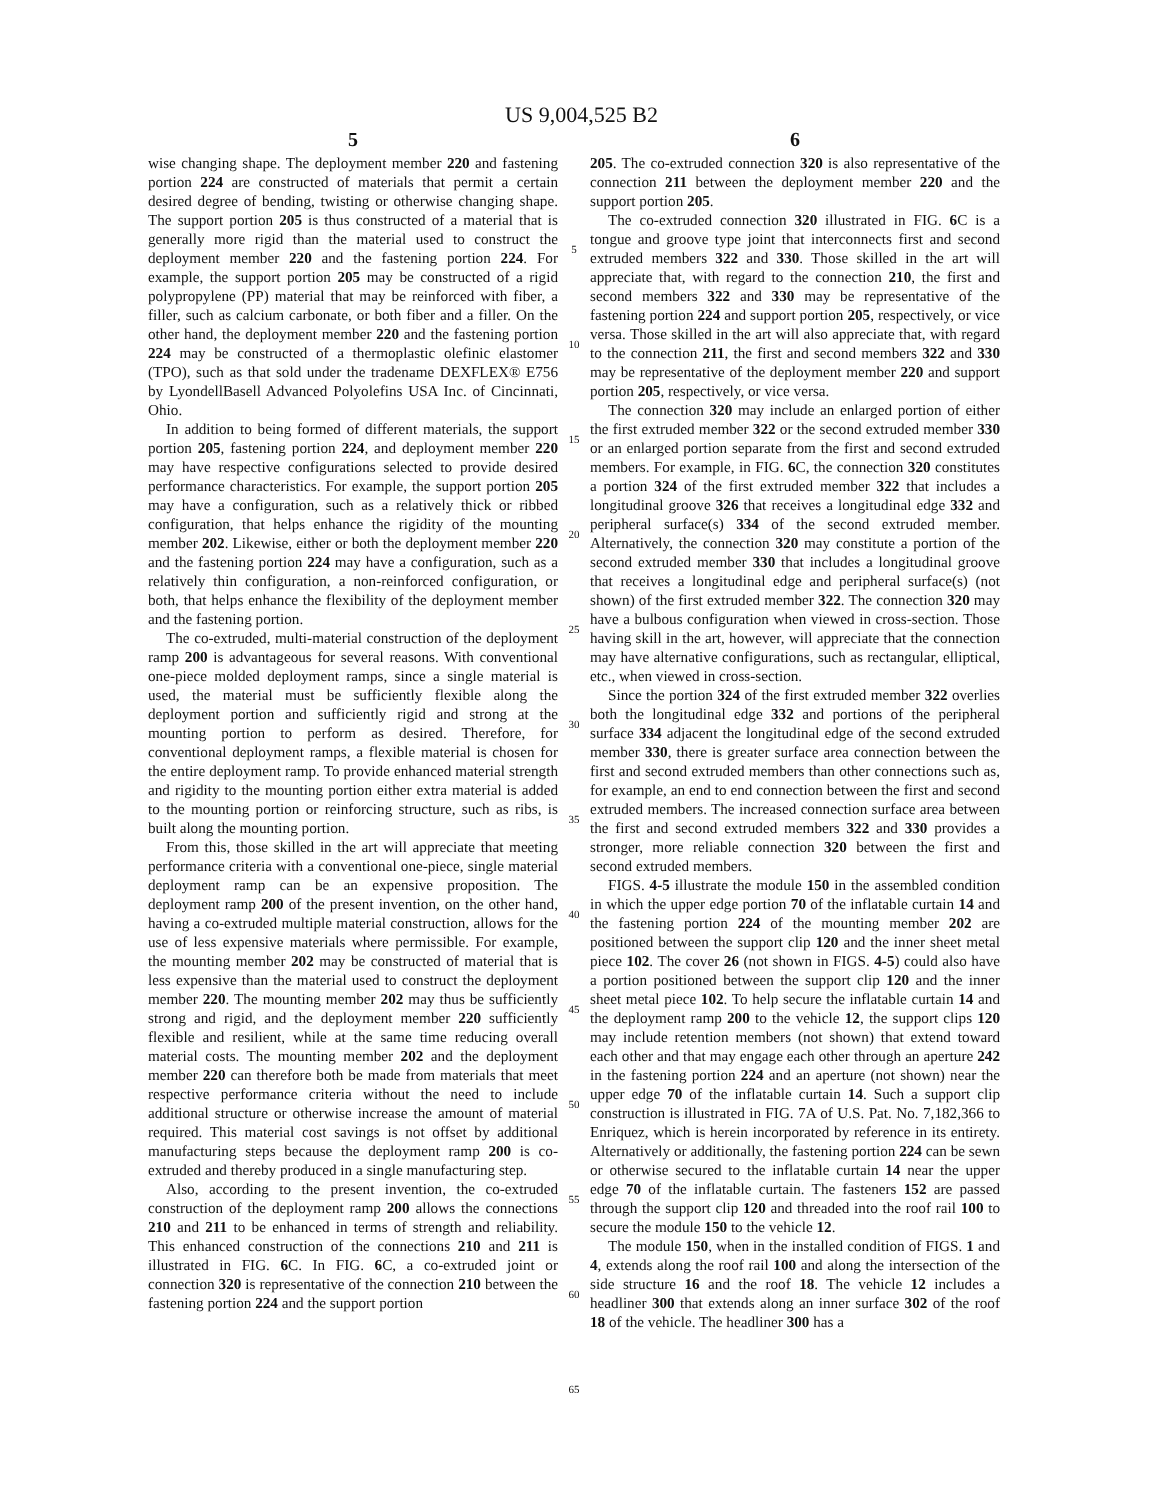US 9,004,525 B2
5
wise changing shape. The deployment member 220 and fastening portion 224 are constructed of materials that permit a certain desired degree of bending, twisting or otherwise changing shape. The support portion 205 is thus constructed of a material that is generally more rigid than the material used to construct the deployment member 220 and the fastening portion 224. For example, the support portion 205 may be constructed of a rigid polypropylene (PP) material that may be reinforced with fiber, a filler, such as calcium carbonate, or both fiber and a filler. On the other hand, the deployment member 220 and the fastening portion 224 may be constructed of a thermoplastic olefinic elastomer (TPO), such as that sold under the tradename DEXFLEX® E756 by LyondellBasell Advanced Polyolefins USA Inc. of Cincinnati, Ohio.
In addition to being formed of different materials, the support portion 205, fastening portion 224, and deployment member 220 may have respective configurations selected to provide desired performance characteristics. For example, the support portion 205 may have a configuration, such as a relatively thick or ribbed configuration, that helps enhance the rigidity of the mounting member 202. Likewise, either or both the deployment member 220 and the fastening portion 224 may have a configuration, such as a relatively thin configuration, a non-reinforced configuration, or both, that helps enhance the flexibility of the deployment member and the fastening portion.
The co-extruded, multi-material construction of the deployment ramp 200 is advantageous for several reasons. With conventional one-piece molded deployment ramps, since a single material is used, the material must be sufficiently flexible along the deployment portion and sufficiently rigid and strong at the mounting portion to perform as desired. Therefore, for conventional deployment ramps, a flexible material is chosen for the entire deployment ramp. To provide enhanced material strength and rigidity to the mounting portion either extra material is added to the mounting portion or reinforcing structure, such as ribs, is built along the mounting portion.
From this, those skilled in the art will appreciate that meeting performance criteria with a conventional one-piece, single material deployment ramp can be an expensive proposition. The deployment ramp 200 of the present invention, on the other hand, having a co-extruded multiple material construction, allows for the use of less expensive materials where permissible. For example, the mounting member 202 may be constructed of material that is less expensive than the material used to construct the deployment member 220. The mounting member 202 may thus be sufficiently strong and rigid, and the deployment member 220 sufficiently flexible and resilient, while at the same time reducing overall material costs. The mounting member 202 and the deployment member 220 can therefore both be made from materials that meet respective performance criteria without the need to include additional structure or otherwise increase the amount of material required. This material cost savings is not offset by additional manufacturing steps because the deployment ramp 200 is co-extruded and thereby produced in a single manufacturing step.
Also, according to the present invention, the co-extruded construction of the deployment ramp 200 allows the connections 210 and 211 to be enhanced in terms of strength and reliability. This enhanced construction of the connections 210 and 211 is illustrated in FIG. 6 C. In FIG. 6 C, a co-extruded joint or connection 320 is representative of the connection 210 between the fastening portion 224 and the support portion
5
10
15
20
25
30
35
40
45
50
55
60
65
6
205. The co-extruded connection 320 is also representative of the connection 211 between the deployment member 220 and the support portion 205.
The co-extruded connection 320 illustrated in FIG. 6 C is a tongue and groove type joint that interconnects first and second extruded members 322 and 330. Those skilled in the art will appreciate that, with regard to the connection 210, the first and second members 322 and 330 may be representative of the fastening portion 224 and support portion 205, respectively, or vice versa. Those skilled in the art will also appreciate that, with regard to the connection 211, the first and second members 322 and 330 may be representative of the deployment member 220 and support portion 205, respectively, or vice versa.
The connection 320 may include an enlarged portion of either the first extruded member 322 or the second extruded member 330 or an enlarged portion separate from the first and second extruded members. For example, in FIG. 6 C, the connection 320 constitutes a portion 324 of the first extruded member 322 that includes a longitudinal groove 326 that receives a longitudinal edge 332 and peripheral surface(s) 334 of the second extruded member. Alternatively, the connection 320 may constitute a portion of the second extruded member 330 that includes a longitudinal groove that receives a longitudinal edge and peripheral surface(s) (not shown) of the first extruded member 322. The connection 320 may have a bulbous configuration when viewed in cross-section. Those having skill in the art, however, will appreciate that the connection may have alternative configurations, such as rectangular, elliptical, etc., when viewed in cross-section.
Since the portion 324 of the first extruded member 322 overlies both the longitudinal edge 332 and portions of the peripheral surface 334 adjacent the longitudinal edge of the second extruded member 330, there is greater surface area connection between the first and second extruded members than other connections such as, for example, an end to end connection between the first and second extruded members. The increased connection surface area between the first and second extruded members 322 and 330 provides a stronger, more reliable connection 320 between the first and second extruded members.
FIGS. 4-5 illustrate the module 150 in the assembled condition in which the upper edge portion 70 of the inflatable curtain 14 and the fastening portion 224 of the mounting member 202 are positioned between the support clip 120 and the inner sheet metal piece 102. The cover 26 (not shown in FIGS. 4-5) could also have a portion positioned between the support clip 120 and the inner sheet metal piece 102. To help secure the inflatable curtain 14 and the deployment ramp 200 to the vehicle 12, the support clips 120 may include retention members (not shown) that extend toward each other and that may engage each other through an aperture 242 in the fastening portion 224 and an aperture (not shown) near the upper edge 70 of the inflatable curtain 14. Such a support clip construction is illustrated in FIG. 7A of U.S. Pat. No. 7,182,366 to Enriquez, which is herein incorporated by reference in its entirety. Alternatively or additionally, the fastening portion 224 can be sewn or otherwise secured to the inflatable curtain 14 near the upper edge 70 of the inflatable curtain. The fasteners 152 are passed through the support clip 120 and threaded into the roof rail 100 to secure the module 150 to the vehicle 12.
The module 150, when in the installed condition of FIGS. 1 and 4, extends along the roof rail 100 and along the intersection of the side structure 16 and the roof 18. The vehicle 12 includes a headliner 300 that extends along an inner surface 302 of the roof 18 of the vehicle. The headliner 300 has a